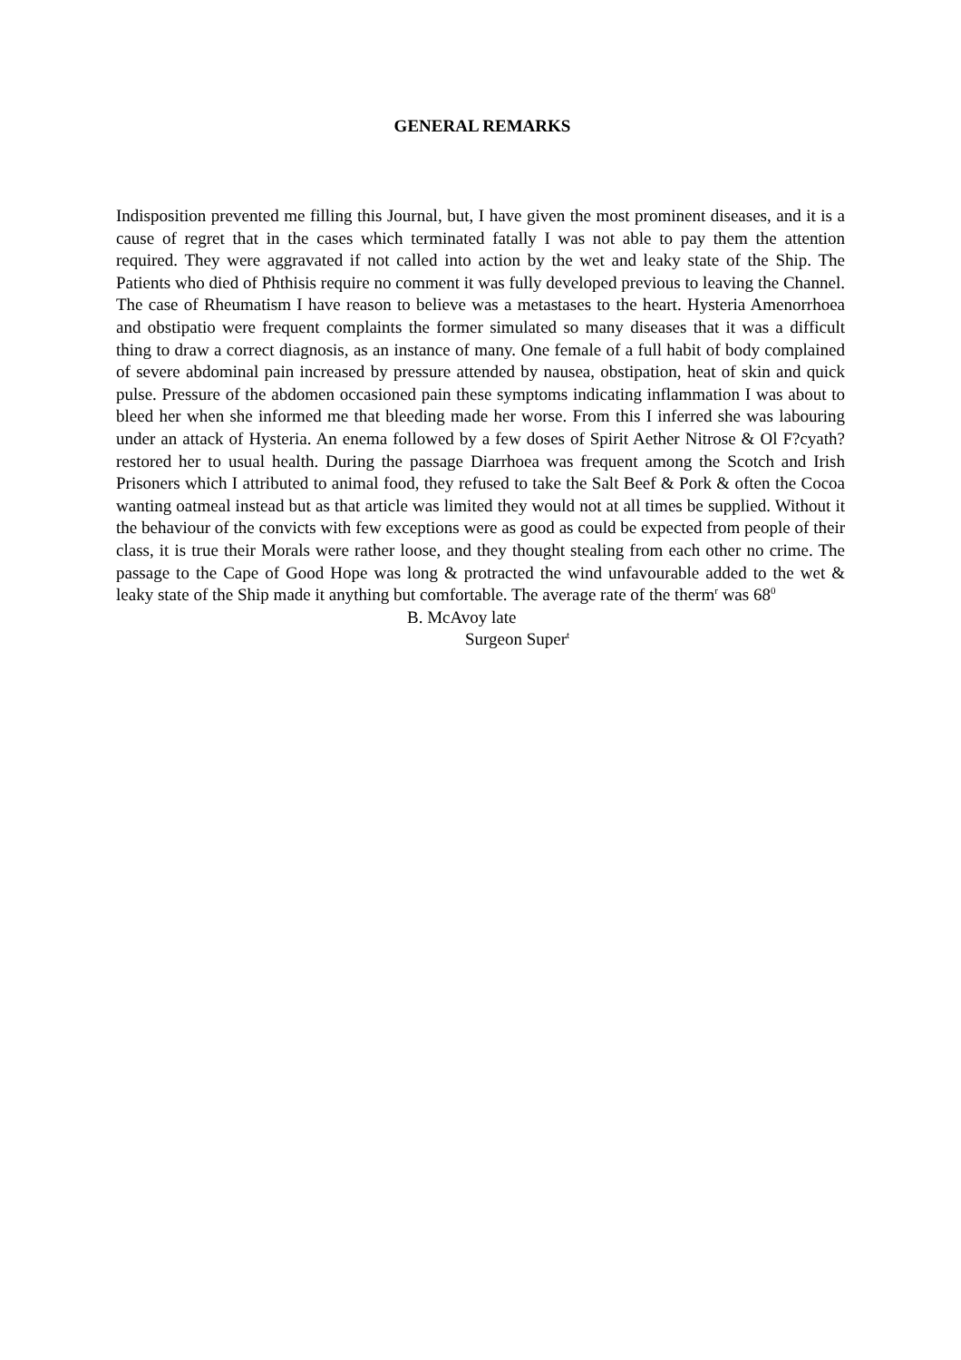GENERAL REMARKS
Indisposition prevented me filling this Journal, but, I have given the most prominent diseases, and it is a cause of regret that in the cases which terminated fatally I was not able to pay them the attention required. They were aggravated if not called into action by the wet and leaky state of the Ship. The Patients who died of Phthisis require no comment it was fully developed previous to leaving the Channel. The case of Rheumatism I have reason to believe was a metastases to the heart. Hysteria Amenorrhoea and obstipatio were frequent complaints the former simulated so many diseases that it was a difficult thing to draw a correct diagnosis, as an instance of many. One female of a full habit of body complained of severe abdominal pain increased by pressure attended by nausea, obstipation, heat of skin and quick pulse. Pressure of the abdomen occasioned pain these symptoms indicating inflammation I was about to bleed her when she informed me that bleeding made her worse. From this I inferred she was labouring under an attack of Hysteria. An enema followed by a few doses of Spirit Aether Nitrose & Ol F?cyath? restored her to usual health. During the passage Diarrhoea was frequent among the Scotch and Irish Prisoners which I attributed to animal food, they refused to take the Salt Beef & Pork & often the Cocoa wanting oatmeal instead but as that article was limited they would not at all times be supplied. Without it the behaviour of the convicts with few exceptions were as good as could be expected from people of their class, it is true their Morals were rather loose, and they thought stealing from each other no crime. The passage to the Cape of Good Hope was long & protracted the wind unfavourable added to the wet & leaky state of the Ship made it anything but comfortable. The average rate of the therm<sup>r</sup> was 68<sup>0</sup>
B. McAvoy late
Surgeon Super<sup>t</sup>